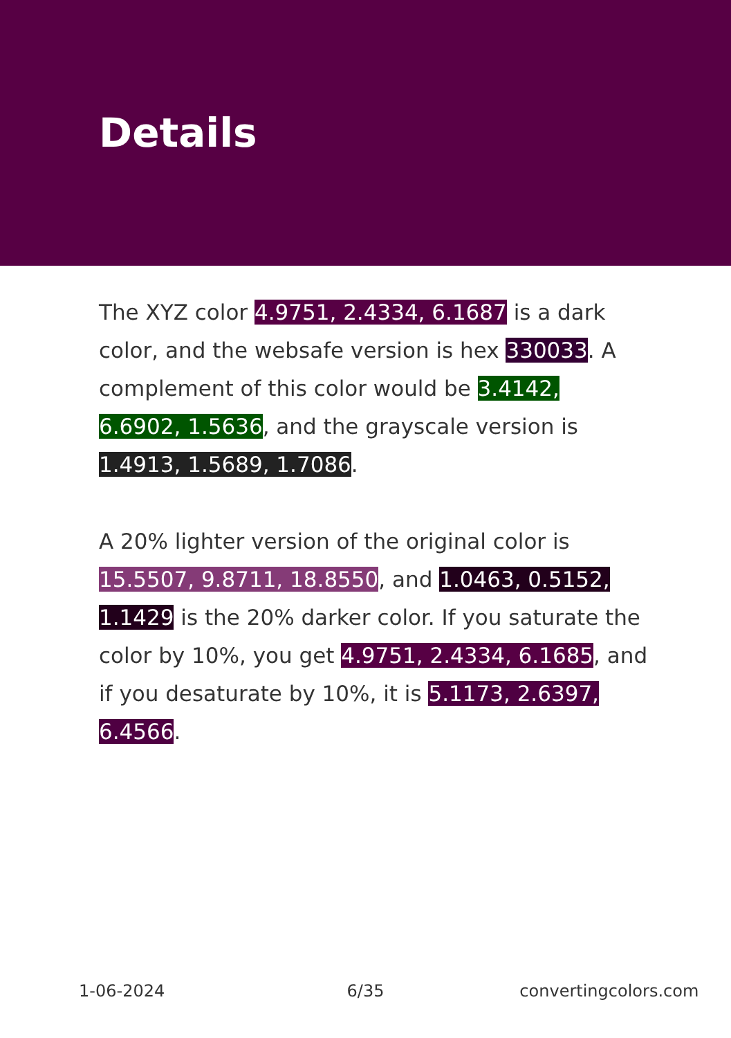Details
The XYZ color 4.9751, 2.4334, 6.1687 is a dark color, and the websafe version is hex 330033. A complement of this color would be 3.4142, 6.6902, 1.5636, and the grayscale version is 1.4913, 1.5689, 1.7086.
A 20% lighter version of the original color is 15.5507, 9.8711, 18.8550, and 1.0463, 0.5152, 1.1429 is the 20% darker color. If you saturate the color by 10%, you get 4.9751, 2.4334, 6.1685, and if you desaturate by 10%, it is 5.1173, 2.6397, 6.4566.
1-06-2024 6/35 convertingcolors.com